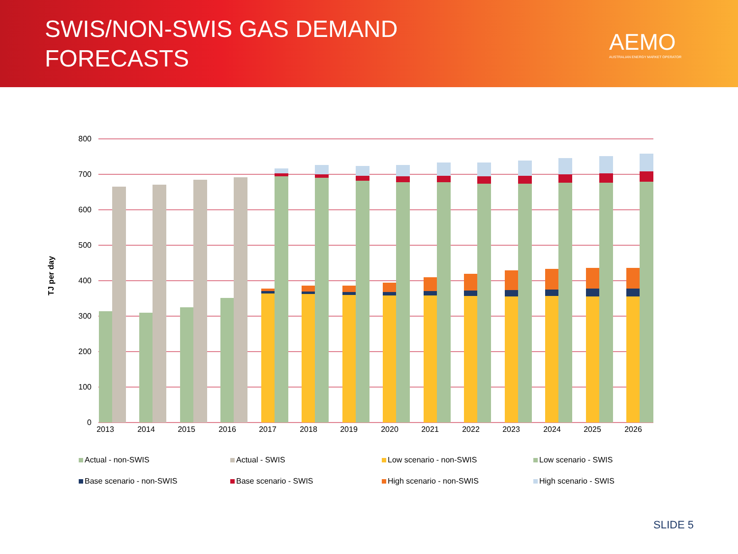SWIS/NON-SWIS GAS DEMAND
FORECASTS
AEMO
AUSTRALIAN ENERGY MARKET OPERATOR
TJ per day
800
700
600
500
400
300
200
100
0
2013
2014
2015
2016
2017
2018
2019
2020
2021
2022
2023
2024
2025
2026
Actual - non-SWIS
Actual - SWIS
Low scenario - non-SWIS
Low scenario - SWIS
Base scenario - non-SWIS
Base scenario - SWIS
High scenario - non-SWIS
High scenario - SWIS
SLIDE 5